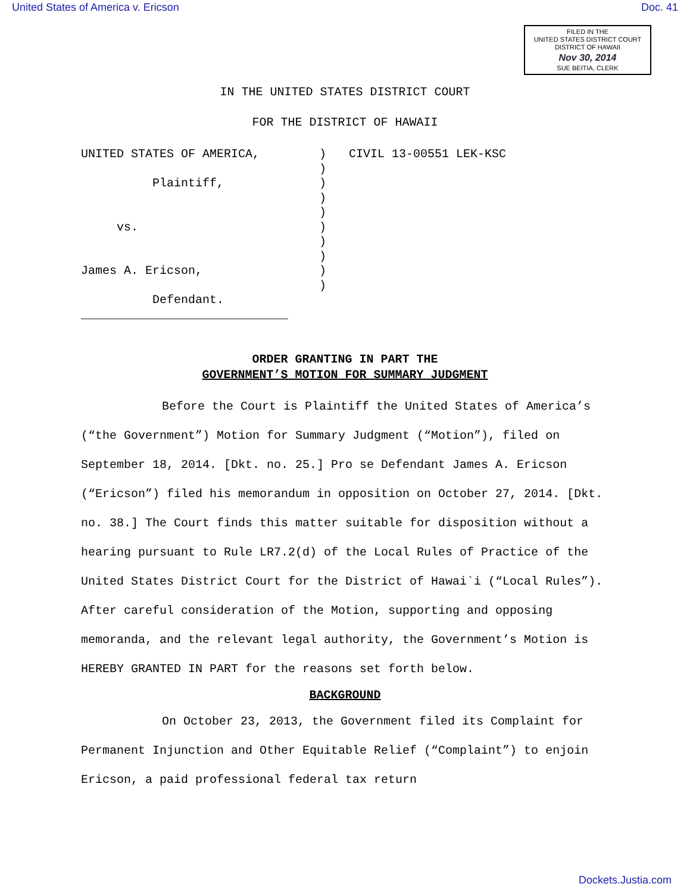United States of America v. Ericson Doc. 41
FILED IN THE
UNITED STATES DISTRICT COURT
DISTRICT OF HAWAII
Nov 30, 2014
SUE BEITIA, CLERK
IN THE UNITED STATES DISTRICT COURT
FOR THE DISTRICT OF HAWAII
UNITED STATES OF AMERICA, Plaintiff, vs. James A. Ericson, Defendant. _____________________________
) ) ) ) ) ) ) ) ) )
CIVIL 13-00551 LEK-KSC
ORDER GRANTING IN PART THE
GOVERNMENT’S MOTION FOR SUMMARY JUDGMENT
Before the Court is Plaintiff the United States of America’s (“the Government”) Motion for Summary Judgment (“Motion”), filed on September 18, 2014. [Dkt. no. 25.] Pro se Defendant James A. Ericson (“Ericson”) filed his memorandum in opposition on October 27, 2014. [Dkt. no. 38.] The Court finds this matter suitable for disposition without a hearing pursuant to Rule LR7.2(d) of the Local Rules of Practice of the United States District Court for the District of Hawai`i (“Local Rules”). After careful consideration of the Motion, supporting and opposing memoranda, and the relevant legal authority, the Government’s Motion is HEREBY GRANTED IN PART for the reasons set forth below.
BACKGROUND
On October 23, 2013, the Government filed its Complaint for Permanent Injunction and Other Equitable Relief (“Complaint”) to enjoin Ericson, a paid professional federal tax return
Dockets.Justia.com